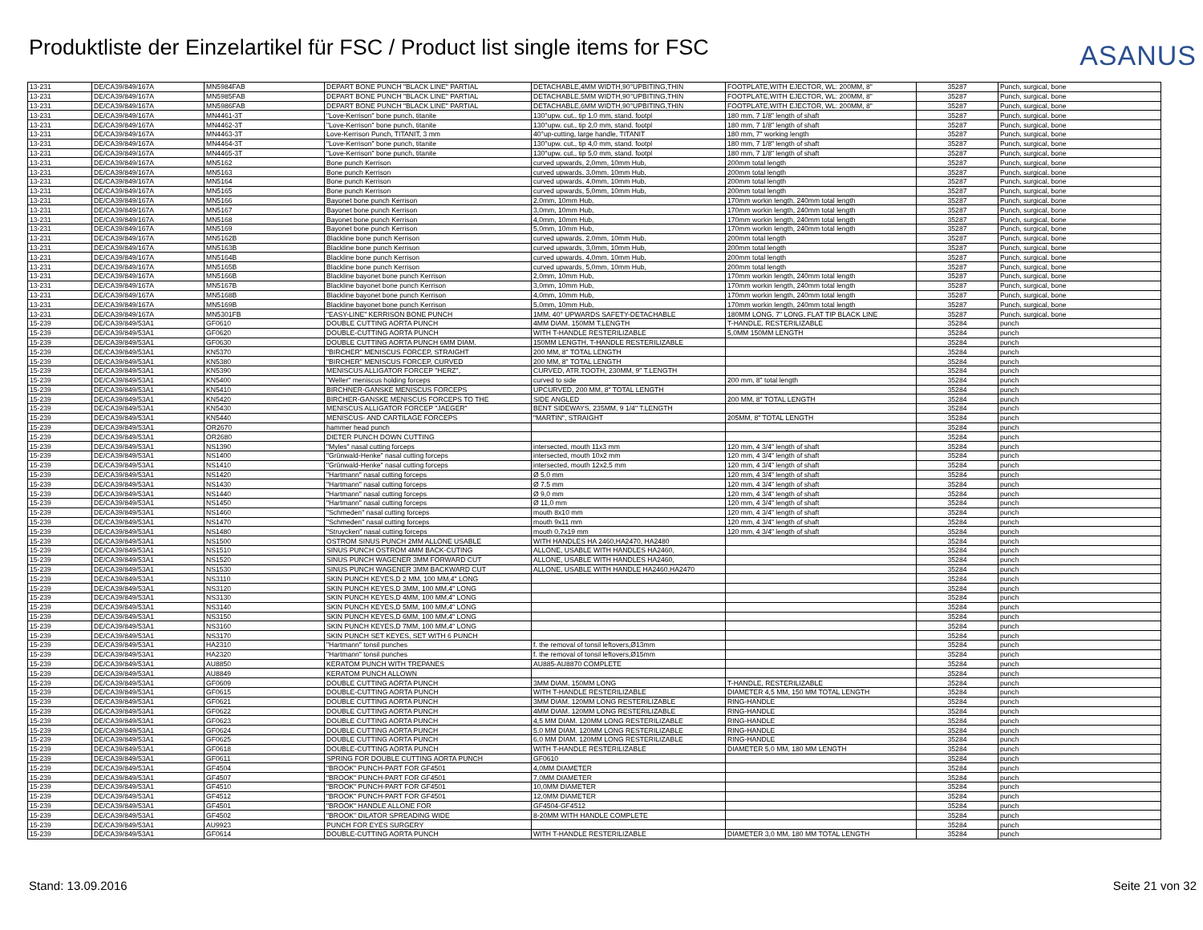Produktliste der Einzelartikel für FSC / Product list single items for FSC
ASANUS
| 13-231 | DE/CA39/849/167A | MN5984FAB | DEPART BONE PUNCH "BLACK LINE" PARTIAL | DETACHABLE,4MM WIDTH,90°UPBITING,THIN | FOOTPLATE,WITH EJECTOR, WL: 200MM, 8" | 35287 | Punch, surgical, bone |
| 13-231 | DE/CA39/849/167A | MN5985FAB | DEPART BONE PUNCH "BLACK LINE" PARTIAL | DETACHABLE,5MM WIDTH,90°UPBITING,THIN | FOOTPLATE,WITH EJECTOR, WL: 200MM, 8" | 35287 | Punch, surgical, bone |
| 13-231 | DE/CA39/849/167A | MN5986FAB | DEPART BONE PUNCH "BLACK LINE" PARTIAL | DETACHABLE,6MM WIDTH,90°UPBITING,THIN | FOOTPLATE,WITH EJECTOR, WL: 200MM, 8" | 35287 | Punch, surgical, bone |
| 13-231 | DE/CA39/849/167A | MN4461-3T | "Love-Kerrison" bone punch, titanite | 130°upw. cut., tip 1,0 mm, stand. footpl | 180 mm, 7 1/8" length of shaft | 35287 | Punch, surgical, bone |
| 13-231 | DE/CA39/849/167A | MN4462-3T | "Love-Kerrison" bone punch, titanite | 130°upw. cut., tip 2,0 mm, stand. footpl | 180 mm, 7 1/8" length of shaft | 35287 | Punch, surgical, bone |
| 13-231 | DE/CA39/849/167A | MN4463-3T | Love-Kerrison Punch, TITANIT, 3 mm | 40°up-cutting, large handle, TITANIT | 180 mm, 7" working length | 35287 | Punch, surgical, bone |
| 13-231 | DE/CA39/849/167A | MN4464-3T | "Love-Kerrison" bone punch, titanite | 130°upw. cut., tip 4,0 mm, stand. footpl | 180 mm, 7 1/8" length of shaft | 35287 | Punch, surgical, bone |
| 13-231 | DE/CA39/849/167A | MN4465-3T | "Love-Kerrison" bone punch, titanite | 130°upw. cut., tip 5,0 mm, stand. footpl | 180 mm, 7 1/8" length of shaft | 35287 | Punch, surgical, bone |
| 13-231 | DE/CA39/849/167A | MN5162 | Bone punch Kerrison | curved upwards, 2,0mm, 10mm Hub, | 200mm total length | 35287 | Punch, surgical, bone |
| 13-231 | DE/CA39/849/167A | MN5163 | Bone punch Kerrison | curved upwards, 3,0mm, 10mm Hub, | 200mm total length | 35287 | Punch, surgical, bone |
| 13-231 | DE/CA39/849/167A | MN5164 | Bone punch Kerrison | curved upwards, 4,0mm, 10mm Hub, | 200mm total length | 35287 | Punch, surgical, bone |
| 13-231 | DE/CA39/849/167A | MN5165 | Bone punch Kerrison | curved upwards, 5,0mm, 10mm Hub, | 200mm total length | 35287 | Punch, surgical, bone |
| 13-231 | DE/CA39/849/167A | MN5166 | Bayonet bone punch Kerrison | 2,0mm, 10mm Hub, | 170mm workin length, 240mm total length | 35287 | Punch, surgical, bone |
| 13-231 | DE/CA39/849/167A | MN5167 | Bayonet bone punch Kerrison | 3,0mm, 10mm Hub, | 170mm workin length, 240mm total length | 35287 | Punch, surgical, bone |
| 13-231 | DE/CA39/849/167A | MN5168 | Bayonet bone punch Kerrison | 4,0mm, 10mm Hub, | 170mm workin length, 240mm total length | 35287 | Punch, surgical, bone |
| 13-231 | DE/CA39/849/167A | MN5169 | Bayonet bone punch Kerrison | 5,0mm, 10mm Hub, | 170mm workin length, 240mm total length | 35287 | Punch, surgical, bone |
| 13-231 | DE/CA39/849/167A | MN5162B | Blackline bone punch Kerrison | curved upwards, 2,0mm, 10mm Hub, | 200mm total length | 35287 | Punch, surgical, bone |
| 13-231 | DE/CA39/849/167A | MN5163B | Blackline bone punch Kerrison | curved upwards, 3,0mm, 10mm Hub, | 200mm total length | 35287 | Punch, surgical, bone |
| 13-231 | DE/CA39/849/167A | MN5164B | Blackline bone punch Kerrison | curved upwards, 4,0mm, 10mm Hub, | 200mm total length | 35287 | Punch, surgical, bone |
| 13-231 | DE/CA39/849/167A | MN5165B | Blackline bone punch Kerrison | curved upwards, 5,0mm, 10mm Hub, | 200mm total length | 35287 | Punch, surgical, bone |
| 13-231 | DE/CA39/849/167A | MN5166B | Blackline bayonet bone punch Kerrison | 2,0mm, 10mm Hub, | 170mm workin length, 240mm total length | 35287 | Punch, surgical, bone |
| 13-231 | DE/CA39/849/167A | MN5167B | Blackline bayonet bone punch Kerrison | 3,0mm, 10mm Hub, | 170mm workin length, 240mm total length | 35287 | Punch, surgical, bone |
| 13-231 | DE/CA39/849/167A | MN5168B | Blackline bayonet bone punch Kerrison | 4,0mm, 10mm Hub, | 170mm workin length, 240mm total length | 35287 | Punch, surgical, bone |
| 13-231 | DE/CA39/849/167A | MN5169B | Blackline bayonet bone punch Kerrison | 5,0mm, 10mm Hub, | 170mm workin length, 240mm total length | 35287 | Punch, surgical, bone |
| 13-231 | DE/CA39/849/167A | MN5301FB | "EASY-LINE" KERRISON BONE PUNCH | 1MM, 40° UPWARDS SAFETY-DETACHABLE | 180MM LONG, 7" LONG, FLAT TIP BLACK LINE | 35287 | Punch, surgical, bone |
| 15-239 | DE/CA39/849/53A1 | GF0610 | DOUBLE CUTTING AORTA PUNCH | 4MM DIAM. 150MM T.LENGTH | T-HANDLE, RESTERILIZABLE | 35284 | punch |
| 15-239 | DE/CA39/849/53A1 | GF0620 | DOUBLE-CUTTING AORTA PUNCH | WITH T-HANDLE RESTERILIZABLE | 5,0MM 150MM LENGTH | 35284 | punch |
| 15-239 | DE/CA39/849/53A1 | GF0630 | DOUBLE CUTTING AORTA PUNCH 6MM DIAM. | 150MM LENGTH, T-HANDLE RESTERILIZABLE | | 35284 | punch |
| 15-239 | DE/CA39/849/53A1 | KN5370 | "BIRCHER" MENISCUS FORCEP, STRAIGHT | 200 MM, 8" TOTAL LENGTH | | 35284 | punch |
| 15-239 | DE/CA39/849/53A1 | KN5380 | "BIRCHER" MENISCUS FORCEP, CURVED | 200 MM, 8" TOTAL LENGTH | | 35284 | punch |
| 15-239 | DE/CA39/849/53A1 | KN5390 | MENISCUS ALLIGATOR FORCEP "HERZ", | CURVED, ATR.TOOTH, 230MM, 9" T.LENGTH | | 35284 | punch |
| 15-239 | DE/CA39/849/53A1 | KN5400 | "Weller" meniscus holding forceps | curved to side | 200 mm, 8" total length | 35284 | punch |
| 15-239 | DE/CA39/849/53A1 | KN5410 | BIRCHNER-GANSKE MENISCUS FORCEPS | UPCURVED, 200 MM, 8" TOTAL LENGTH | | 35284 | punch |
| 15-239 | DE/CA39/849/53A1 | KN5420 | BIRCHER-GANSKE MENISCUS FORCEPS TO THE | SIDE ANGLED | 200 MM, 8" TOTAL LENGTH | 35284 | punch |
| 15-239 | DE/CA39/849/53A1 | KN5430 | MENISCUS ALLIGATOR FORCEP "JAEGER" | BENT SIDEWAYS, 235MM, 9 1/4" T.LENGTH | | 35284 | punch |
| 15-239 | DE/CA39/849/53A1 | KN5440 | MENISCUS- AND CARTILAGE FORCEPS | "MARTIN", STRAIGHT | 205MM, 8" TOTAL LENGTH | 35284 | punch |
| 15-239 | DE/CA39/849/53A1 | OR2670 | hammer head punch | | | 35284 | punch |
| 15-239 | DE/CA39/849/53A1 | OR2680 | DIETER PUNCH DOWN CUTTING | | | 35284 | punch |
| 15-239 | DE/CA39/849/53A1 | NS1390 | "Myles" nasal cutting forceps | intersected, mouth 11x3 mm | 120 mm, 4 3/4" length of shaft | 35284 | punch |
| 15-239 | DE/CA39/849/53A1 | NS1400 | "Grünwald-Henke" nasal cutting forceps | intersected, mouth 10x2 mm | 120 mm, 4 3/4" length of shaft | 35284 | punch |
| 15-239 | DE/CA39/849/53A1 | NS1410 | "Grünwald-Henke" nasal cutting forceps | intersected, mouth 12x2,5 mm | 120 mm, 4 3/4" length of shaft | 35284 | punch |
| 15-239 | DE/CA39/849/53A1 | NS1420 | "Hartmann" nasal cutting forceps | Ø 5,0 mm | 120 mm, 4 3/4" length of shaft | 35284 | punch |
| 15-239 | DE/CA39/849/53A1 | NS1430 | "Hartmann" nasal cutting forceps | Ø 7,5 mm | 120 mm, 4 3/4" length of shaft | 35284 | punch |
| 15-239 | DE/CA39/849/53A1 | NS1440 | "Hartmann" nasal cutting forceps | Ø 9,0 mm | 120 mm, 4 3/4" length of shaft | 35284 | punch |
| 15-239 | DE/CA39/849/53A1 | NS1450 | "Hartmann" nasal cutting forceps | Ø 11,0 mm | 120 mm, 4 3/4" length of shaft | 35284 | punch |
| 15-239 | DE/CA39/849/53A1 | NS1460 | "Schmeden" nasal cutting forceps | mouth 8x10 mm | 120 mm, 4 3/4" length of shaft | 35284 | punch |
| 15-239 | DE/CA39/849/53A1 | NS1470 | "Schmeden" nasal cutting forceps | mouth 9x11 mm | 120 mm, 4 3/4" length of shaft | 35284 | punch |
| 15-239 | DE/CA39/849/53A1 | NS1480 | "Struycken" nasal cutting forceps | mouth 0,7x19 mm | 120 mm, 4 3/4" length of shaft | 35284 | punch |
| 15-239 | DE/CA39/849/53A1 | NS1500 | OSTROM SINUS PUNCH 2MM ALLONE USABLE | WITH HANDLES HA 2460,HA2470, HA2480 | | 35284 | punch |
| 15-239 | DE/CA39/849/53A1 | NS1510 | SINUS PUNCH OSTROM 4MM BACK-CUTING | ALLONE, USABLE WITH HANDLES HA2460, | | 35284 | punch |
| 15-239 | DE/CA39/849/53A1 | NS1520 | SINUS PUNCH WAGENER 3MM FORWARD CUT | ALLONE, USABLE WITH HANDLES HA2460, | | 35284 | punch |
| 15-239 | DE/CA39/849/53A1 | NS1530 | SINUS PUNCH WAGENER 3MM BACKWARD CUT | ALLONE, USABLE WITH HANDLE HA2460,HA2470 | | 35284 | punch |
| 15-239 | DE/CA39/849/53A1 | NS3110 | SKIN PUNCH KEYES,D 2 MM, 100 MM,4" LONG | | | 35284 | punch |
| 15-239 | DE/CA39/849/53A1 | NS3120 | SKIN PUNCH KEYES,D 3MM, 100 MM,4" LONG | | | 35284 | punch |
| 15-239 | DE/CA39/849/53A1 | NS3130 | SKIN PUNCH KEYES,D 4MM, 100 MM,4" LONG | | | 35284 | punch |
| 15-239 | DE/CA39/849/53A1 | NS3140 | SKIN PUNCH KEYES,D 5MM, 100 MM,4" LONG | | | 35284 | punch |
| 15-239 | DE/CA39/849/53A1 | NS3150 | SKIN PUNCH KEYES,D 6MM, 100 MM,4" LONG | | | 35284 | punch |
| 15-239 | DE/CA39/849/53A1 | NS3160 | SKIN PUNCH KEYES,D 7MM, 100 MM,4" LONG | | | 35284 | punch |
| 15-239 | DE/CA39/849/53A1 | NS3170 | SKIN PUNCH SET KEYES, SET WITH 6 PUNCH | | | 35284 | punch |
| 15-239 | DE/CA39/849/53A1 | HA2310 | "Hartmann" tonsil punches | f. the removal of tonsil leftovers,Ø13mm | | 35284 | punch |
| 15-239 | DE/CA39/849/53A1 | HA2320 | "Hartmann" tonsil punches | f. the removal of tonsil leftovers,Ø15mm | | 35284 | punch |
| 15-239 | DE/CA39/849/53A1 | AU8850 | KERATOM PUNCH WITH TREPANES | AU885-AU8870 COMPLETE | | 35284 | punch |
| 15-239 | DE/CA39/849/53A1 | AU8849 | KERATOM PUNCH ALLOWN | | | 35284 | punch |
| 15-239 | DE/CA39/849/53A1 | GF0609 | DOUBLE CUTTING AORTA PUNCH | 3MM DIAM. 150MM LONG | T-HANDLE, RESTERILIZABLE | 35284 | punch |
| 15-239 | DE/CA39/849/53A1 | GF0615 | DOUBLE-CUTTING AORTA PUNCH | WITH T-HANDLE RESTERILIZABLE | DIAMETER 4,5 MM, 150 MM TOTAL LENGTH | 35284 | punch |
| 15-239 | DE/CA39/849/53A1 | GF0621 | DOUBLE CUTTING AORTA PUNCH | 3MM DIAM. 120MM LONG RESTERILIZABLE | RING-HANDLE | 35284 | punch |
| 15-239 | DE/CA39/849/53A1 | GF0622 | DOUBLE CUTTING AORTA PUNCH | 4MM DIAM. 120MM LONG RESTERILIZABLE | RING-HANDLE | 35284 | punch |
| 15-239 | DE/CA39/849/53A1 | GF0623 | DOUBLE CUTTING AORTA PUNCH | 4,5 MM DIAM. 120MM LONG RESTERILIZABLE | RING-HANDLE | 35284 | punch |
| 15-239 | DE/CA39/849/53A1 | GF0624 | DOUBLE CUTTING AORTA PUNCH | 5,0 MM DIAM. 120MM LONG RESTERILIZABLE | RING-HANDLE | 35284 | punch |
| 15-239 | DE/CA39/849/53A1 | GF0625 | DOUBLE CUTTING AORTA PUNCH | 6,0 MM DIAM. 120MM LONG RESTERILIZABLE | RING-HANDLE | 35284 | punch |
| 15-239 | DE/CA39/849/53A1 | GF0618 | DOUBLE-CUTTING AORTA PUNCH | WITH T-HANDLE RESTERILIZABLE | DIAMETER 5,0 MM, 180 MM LENGTH | 35284 | punch |
| 15-239 | DE/CA39/849/53A1 | GF0611 | SPRING FOR DOUBLE CUTTING AORTA PUNCH | GF0610 | | 35284 | punch |
| 15-239 | DE/CA39/849/53A1 | GF4504 | "BROOK" PUNCH-PART FOR GF4501 | 4,0MM DIAMETER | | 35284 | punch |
| 15-239 | DE/CA39/849/53A1 | GF4507 | "BROOK" PUNCH-PART FOR GF4501 | 7,0MM DIAMETER | | 35284 | punch |
| 15-239 | DE/CA39/849/53A1 | GF4510 | "BROOK" PUNCH-PART FOR GF4501 | 10,0MM DIAMETER | | 35284 | punch |
| 15-239 | DE/CA39/849/53A1 | GF4512 | "BROOK" PUNCH-PART FOR GF4501 | 12,0MM DIAMETER | | 35284 | punch |
| 15-239 | DE/CA39/849/53A1 | GF4501 | "BROOK" HANDLE ALLONE FOR | GF4504-GF4512 | | 35284 | punch |
| 15-239 | DE/CA39/849/53A1 | GF4502 | "BROOK" DILATOR SPREADING WIDE | 8-20MM WITH HANDLE COMPLETE | | 35284 | punch |
| 15-239 | DE/CA39/849/53A1 | AU9923 | PUNCH FOR EYES SURGERY | | | 35284 | punch |
| 15-239 | DE/CA39/849/53A1 | GF0614 | DOUBLE-CUTTING AORTA PUNCH | WITH T-HANDLE RESTERILIZABLE | DIAMETER 3,0 MM, 180 MM TOTAL LENGTH | 35284 | punch |
Stand: 13.09.2016 Seite 21 von 32